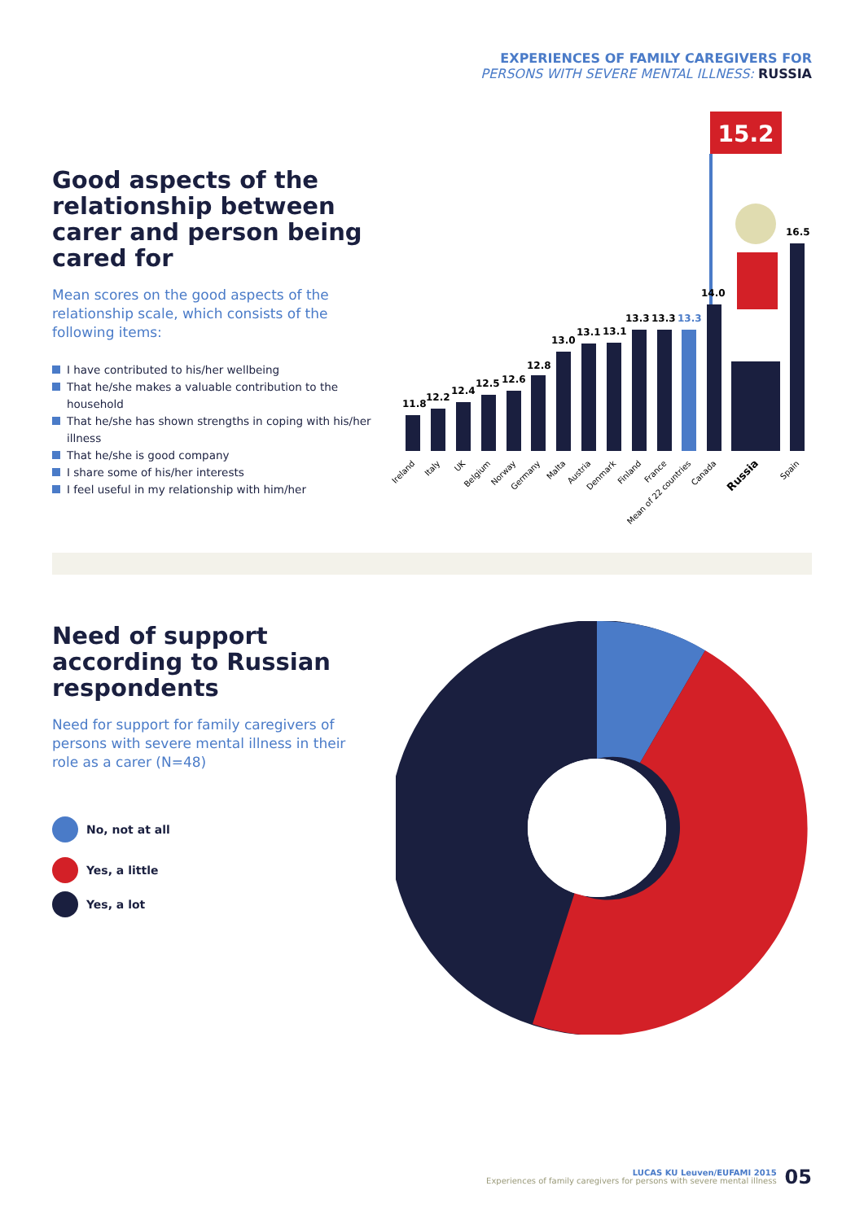EXPERIENCES OF FAMILY CAREGIVERS FOR
PERSONS WITH SEVERE MENTAL ILLNESS: RUSSIA
Good aspects of the relationship between carer and person being cared for
Mean scores on the good aspects of the relationship scale, which consists of the following items:
I have contributed to his/her wellbeing
That he/she makes a valuable contribution to the household
That he/she has shown strengths in coping with his/her illness
That he/she is good company
I share some of his/her interests
I feel useful in my relationship with him/her
15.2
11.8
12.2
12.4
12.5
12.6
12.8
13.0
13.1
13.1
13.3
13.3
13.3
14.0
16.5
Ireland
Italy
UK
Belgium
Norway
Germany
Malta
Austria
Denmark
Finland
France
Mean of 22 countries
Canada
Russia
Spain
Need of support according to Russian respondents
Need for support for family caregivers of persons with severe mental illness in their role as a carer (N=48)
No, not at all
Yes, a little
Yes, a lot
LUCAS KU Leuven/EUFAMI 2015
Experiences of family caregivers for persons with severe mental illness
05